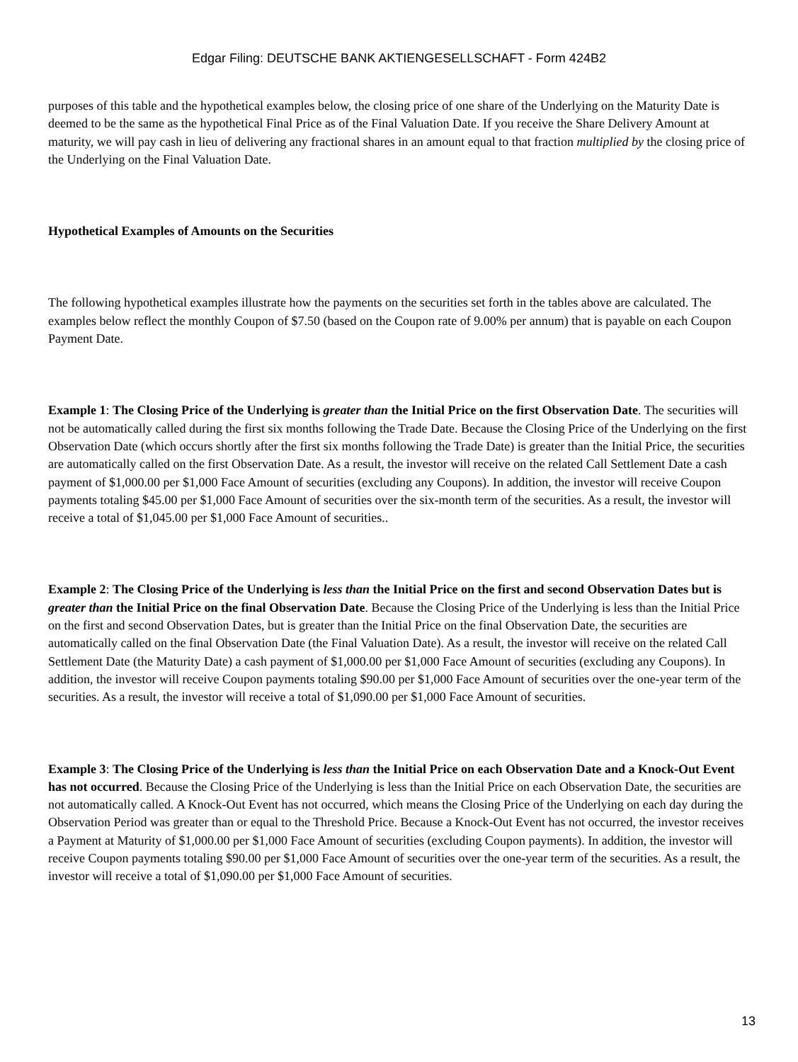Edgar Filing: DEUTSCHE BANK AKTIENGESELLSCHAFT - Form 424B2
purposes of this table and the hypothetical examples below, the closing price of one share of the Underlying on the Maturity Date is deemed to be the same as the hypothetical Final Price as of the Final Valuation Date. If you receive the Share Delivery Amount at maturity, we will pay cash in lieu of delivering any fractional shares in an amount equal to that fraction multiplied by the closing price of the Underlying on the Final Valuation Date.
Hypothetical Examples of Amounts on the Securities
The following hypothetical examples illustrate how the payments on the securities set forth in the tables above are calculated. The examples below reflect the monthly Coupon of $7.50 (based on the Coupon rate of 9.00% per annum) that is payable on each Coupon Payment Date.
Example 1: The Closing Price of the Underlying is greater than the Initial Price on the first Observation Date. The securities will not be automatically called during the first six months following the Trade Date. Because the Closing Price of the Underlying on the first Observation Date (which occurs shortly after the first six months following the Trade Date) is greater than the Initial Price, the securities are automatically called on the first Observation Date. As a result, the investor will receive on the related Call Settlement Date a cash payment of $1,000.00 per $1,000 Face Amount of securities (excluding any Coupons). In addition, the investor will receive Coupon payments totaling $45.00 per $1,000 Face Amount of securities over the six-month term of the securities. As a result, the investor will receive a total of $1,045.00 per $1,000 Face Amount of securities..
Example 2: The Closing Price of the Underlying is less than the Initial Price on the first and second Observation Dates but is greater than the Initial Price on the final Observation Date. Because the Closing Price of the Underlying is less than the Initial Price on the first and second Observation Dates, but is greater than the Initial Price on the final Observation Date, the securities are automatically called on the final Observation Date (the Final Valuation Date). As a result, the investor will receive on the related Call Settlement Date (the Maturity Date) a cash payment of $1,000.00 per $1,000 Face Amount of securities (excluding any Coupons). In addition, the investor will receive Coupon payments totaling $90.00 per $1,000 Face Amount of securities over the one-year term of the securities. As a result, the investor will receive a total of $1,090.00 per $1,000 Face Amount of securities.
Example 3: The Closing Price of the Underlying is less than the Initial Price on each Observation Date and a Knock-Out Event has not occurred. Because the Closing Price of the Underlying is less than the Initial Price on each Observation Date, the securities are not automatically called. A Knock-Out Event has not occurred, which means the Closing Price of the Underlying on each day during the Observation Period was greater than or equal to the Threshold Price. Because a Knock-Out Event has not occurred, the investor receives a Payment at Maturity of $1,000.00 per $1,000 Face Amount of securities (excluding Coupon payments). In addition, the investor will receive Coupon payments totaling $90.00 per $1,000 Face Amount of securities over the one-year term of the securities. As a result, the investor will receive a total of $1,090.00 per $1,000 Face Amount of securities.
13